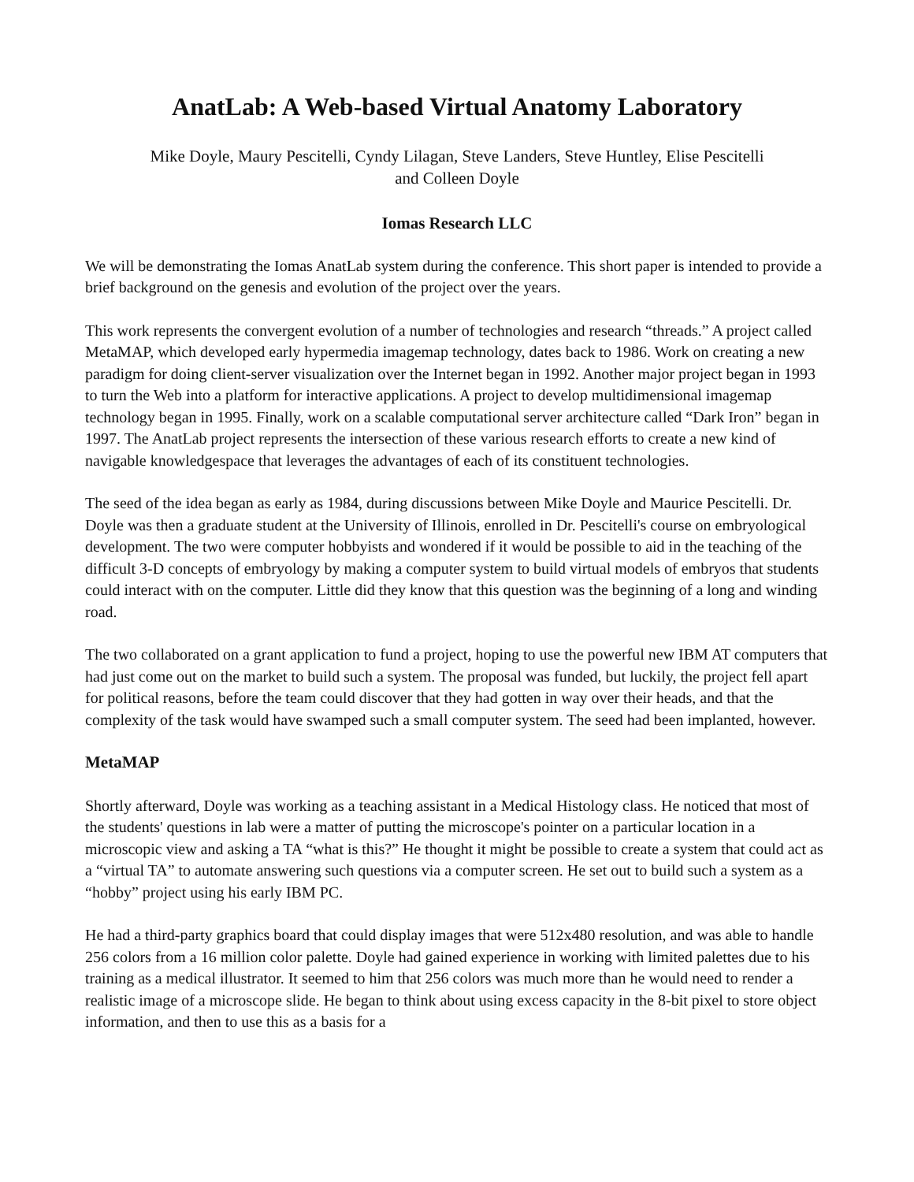AnatLab: A Web-based Virtual Anatomy Laboratory
Mike Doyle, Maury Pescitelli, Cyndy Lilagan, Steve Landers, Steve Huntley, Elise Pescitelli
and Colleen Doyle
Iomas Research LLC
We will be demonstrating the Iomas AnatLab system during the conference. This short paper is intended to provide a brief background on the genesis and evolution of the project over the years.
This work represents the convergent evolution of a number of technologies and research “threads.” A project called MetaMAP, which developed early hypermedia imagemap technology, dates back to 1986. Work on creating a new paradigm for doing client-server visualization over the Internet began in 1992. Another major project began in 1993 to turn the Web into a platform for interactive applications. A project to develop multidimensional imagemap technology began in 1995. Finally, work on a scalable computational server architecture called “Dark Iron” began in 1997. The AnatLab project represents the intersection of these various research efforts to create a new kind of navigable knowledgespace that leverages the advantages of each of its constituent technologies.
The seed of the idea began as early as 1984, during discussions between Mike Doyle and Maurice Pescitelli. Dr. Doyle was then a graduate student at the University of Illinois, enrolled in Dr. Pescitelli's course on embryological development. The two were computer hobbyists and wondered if it would be possible to aid in the teaching of the difficult 3-D concepts of embryology by making a computer system to build virtual models of embryos that students could interact with on the computer. Little did they know that this question was the beginning of a long and winding road.
The two collaborated on a grant application to fund a project, hoping to use the powerful new IBM AT computers that had just come out on the market to build such a system. The proposal was funded, but luckily, the project fell apart for political reasons, before the team could discover that they had gotten in way over their heads, and that the complexity of the task would have swamped such a small computer system. The seed had been implanted, however.
MetaMAP
Shortly afterward, Doyle was working as a teaching assistant in a Medical Histology class. He noticed that most of the students' questions in lab were a matter of putting the microscope's pointer on a particular location in a microscopic view and asking a TA “what is this?” He thought it might be possible to create a system that could act as a “virtual TA” to automate answering such questions via a computer screen. He set out to build such a system as a “hobby” project using his early IBM PC.
He had a third-party graphics board that could display images that were 512x480 resolution, and was able to handle 256 colors from a 16 million color palette. Doyle had gained experience in working with limited palettes due to his training as a medical illustrator. It seemed to him that 256 colors was much more than he would need to render a realistic image of a microscope slide. He began to think about using excess capacity in the 8-bit pixel to store object information, and then to use this as a basis for a